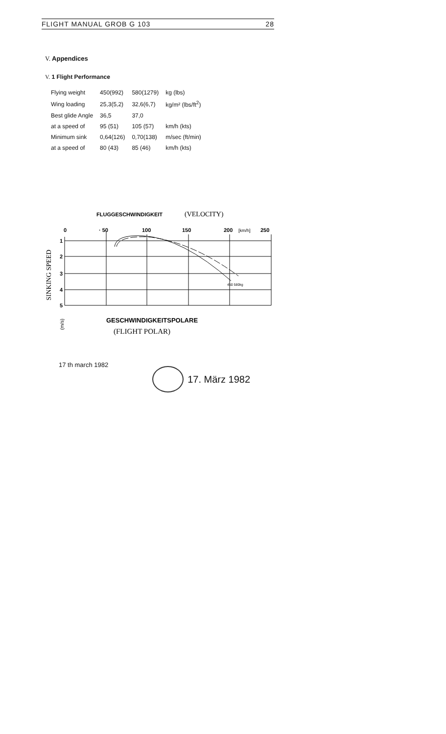FLIGHT MANUAL GROB G 103 28
V. Appendices
V. 1 Flight Performance
| Flying weight | 450(992) | 580(1279) | kg (lbs) |
| Wing loading | 25,3(5,2) | 32,6(6,7) | kg/m² (lbs/ft<sup>2</sup>) |
| Best glide Angle | 36,5 | 37,0 | |
| at a speed of | 95 (51) | 105 (57) | km/h (kts) |
| Minimum sink | 0,64(126) | 0,70(138) | m/sec (ft/min) |
| at a speed of | 80 (43) | 85 (46) | km/h (kts) |
FLUGGESCHWINDIGKEIT
(VELOCITY)
0
· 50
100
150
200
[km/h]
250
1
2
3
4
5
450 580kg
SINKING SPEED
(m/s)
GESCHWINDIGKEITSPOLARE
(FLIGHT POLAR)
17 th march 1982
17. März 1982